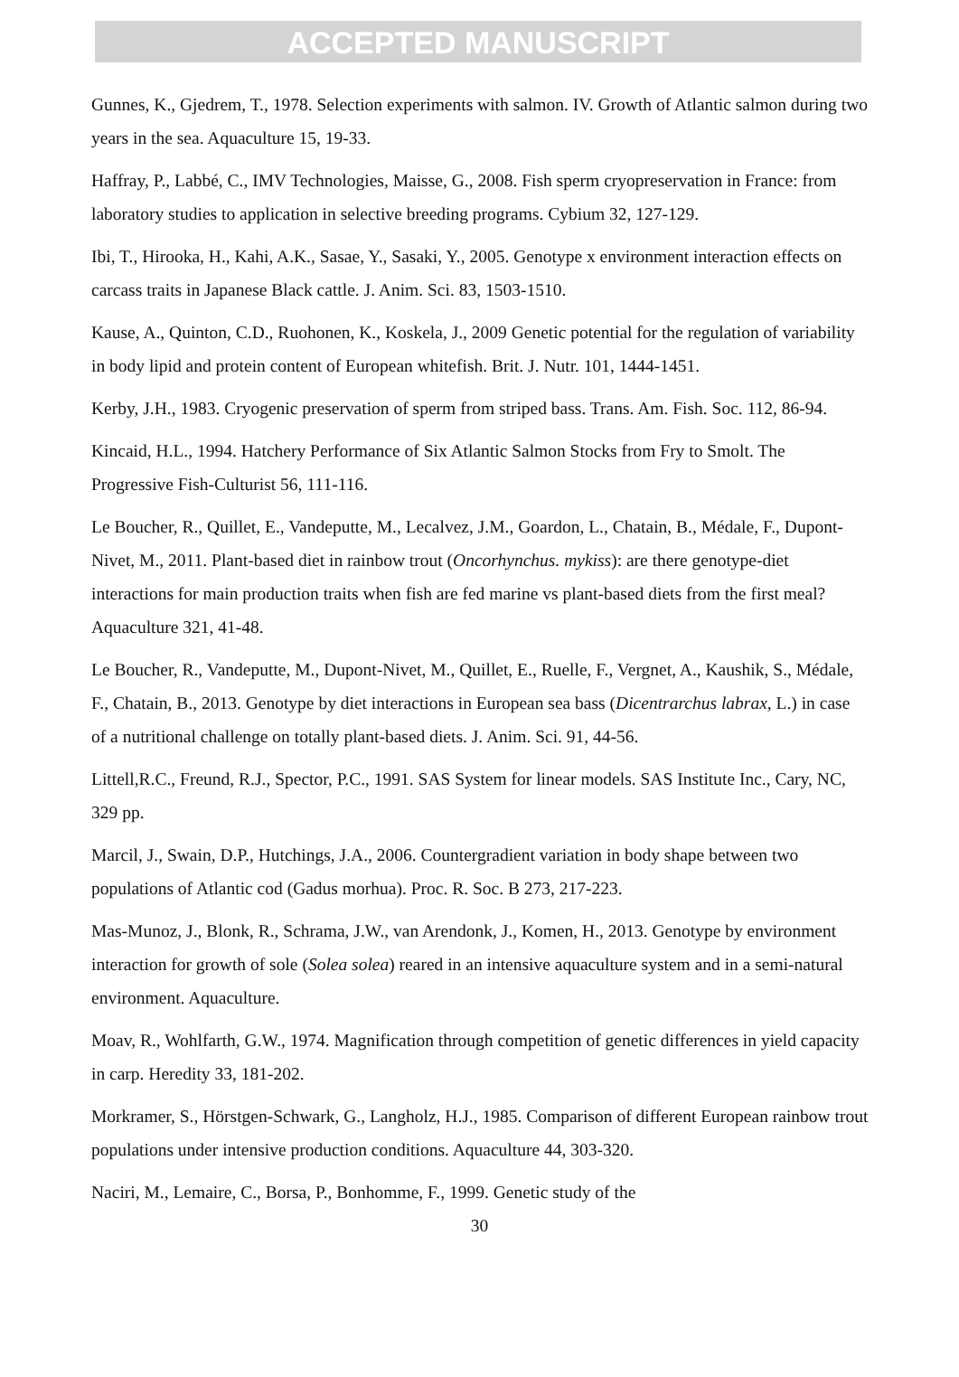ACCEPTED MANUSCRIPT
Gunnes, K., Gjedrem, T., 1978. Selection experiments with salmon. IV. Growth of Atlantic salmon during two years in the sea. Aquaculture 15, 19-33.
Haffray, P., Labbé, C., IMV Technologies, Maisse, G., 2008. Fish sperm cryopreservation in France: from laboratory studies to application in selective breeding programs. Cybium 32, 127-129.
Ibi, T., Hirooka, H., Kahi, A.K., Sasae, Y., Sasaki, Y., 2005. Genotype x environment interaction effects on carcass traits in Japanese Black cattle. J. Anim. Sci. 83, 1503-1510.
Kause, A., Quinton, C.D., Ruohonen, K., Koskela, J., 2009 Genetic potential for the regulation of variability in body lipid and protein content of European whitefish. Brit. J. Nutr. 101, 1444-1451.
Kerby, J.H., 1983. Cryogenic preservation of sperm from striped bass. Trans. Am. Fish. Soc. 112, 86-94.
Kincaid, H.L., 1994. Hatchery Performance of Six Atlantic Salmon Stocks from Fry to Smolt. The Progressive Fish-Culturist 56, 111-116.
Le Boucher, R., Quillet, E., Vandeputte, M., Lecalvez, J.M., Goardon, L., Chatain, B., Médale, F., Dupont-Nivet, M., 2011. Plant-based diet in rainbow trout (Oncorhynchus. mykiss): are there genotype-diet interactions for main production traits when fish are fed marine vs plant-based diets from the first meal? Aquaculture 321, 41-48.
Le Boucher, R., Vandeputte, M., Dupont-Nivet, M., Quillet, E., Ruelle, F., Vergnet, A., Kaushik, S., Médale, F., Chatain, B., 2013. Genotype by diet interactions in European sea bass (Dicentrarchus labrax, L.) in case of a nutritional challenge on totally plant-based diets. J. Anim. Sci. 91, 44-56.
Littell,R.C., Freund, R.J., Spector, P.C., 1991. SAS System for linear models. SAS Institute Inc., Cary, NC, 329 pp.
Marcil, J., Swain, D.P., Hutchings, J.A., 2006. Countergradient variation in body shape between two populations of Atlantic cod (Gadus morhua). Proc. R. Soc. B 273, 217-223.
Mas-Munoz, J., Blonk, R., Schrama, J.W., van Arendonk, J., Komen, H., 2013. Genotype by environment interaction for growth of sole (Solea solea) reared in an intensive aquaculture system and in a semi-natural environment. Aquaculture.
Moav, R., Wohlfarth, G.W., 1974. Magnification through competition of genetic differences in yield capacity in carp. Heredity 33, 181-202.
Morkramer, S., Hörstgen-Schwark, G., Langholz, H.J., 1985. Comparison of different European rainbow trout populations under intensive production conditions. Aquaculture 44, 303-320.
Naciri, M., Lemaire, C., Borsa, P., Bonhomme, F., 1999. Genetic study of the
30